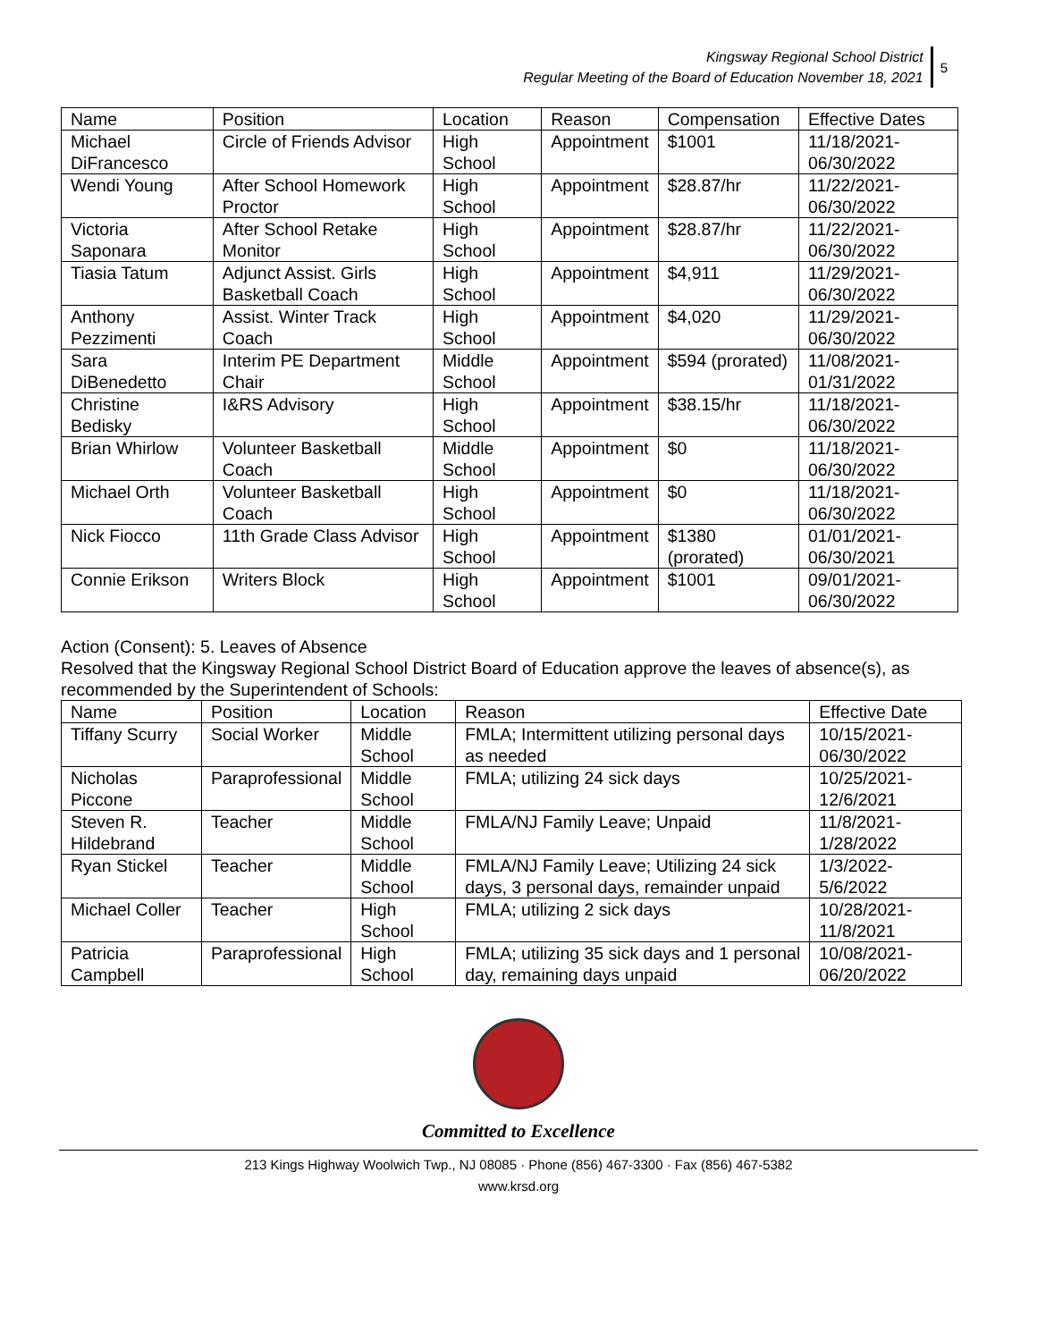Kingsway Regional School District
Regular Meeting of the Board of Education November 18, 2021
5
| Name | Position | Location | Reason | Compensation | Effective Dates |
| Michael DiFrancesco | Circle of Friends Advisor | High School | Appointment | $1001 | 11/18/2021-06/30/2022 |
| Wendi Young | After School Homework Proctor | High School | Appointment | $28.87/hr | 11/22/2021-06/30/2022 |
| Victoria Saponara | After School Retake Monitor | High School | Appointment | $28.87/hr | 11/22/2021-06/30/2022 |
| Tiasia Tatum | Adjunct Assist. Girls Basketball Coach | High School | Appointment | $4,911 | 11/29/2021-06/30/2022 |
| Anthony Pezzimenti | Assist. Winter Track Coach | High School | Appointment | $4,020 | 11/29/2021-06/30/2022 |
| Sara DiBenedetto | Interim PE Department Chair | Middle School | Appointment | $594 (prorated) | 11/08/2021-01/31/2022 |
| Christine Bedisky | I&RS Advisory | High School | Appointment | $38.15/hr | 11/18/2021-06/30/2022 |
| Brian Whirlow | Volunteer Basketball Coach | Middle School | Appointment | $0 | 11/18/2021-06/30/2022 |
| Michael Orth | Volunteer Basketball Coach | High School | Appointment | $0 | 11/18/2021-06/30/2022 |
| Nick Fiocco | 11th Grade Class Advisor | High School | Appointment | $1380 (prorated) | 01/01/2021-06/30/2021 |
| Connie Erikson | Writers Block | High School | Appointment | $1001 | 09/01/2021-06/30/2022 |
Action (Consent): 5. Leaves of Absence
Resolved that the Kingsway Regional School District Board of Education approve the leaves of absence(s), as recommended by the Superintendent of Schools:
| Name | Position | Location | Reason | Effective Date |
| Tiffany Scurry | Social Worker | Middle School | FMLA; Intermittent utilizing personal days as needed | 10/15/2021-06/30/2022 |
| Nicholas Piccone | Paraprofessional | Middle School | FMLA; utilizing 24 sick days | 10/25/2021-12/6/2021 |
| Steven R. Hildebrand | Teacher | Middle School | FMLA/NJ Family Leave; Unpaid | 11/8/2021-1/28/2022 |
| Ryan Stickel | Teacher | Middle School | FMLA/NJ Family Leave; Utilizing 24 sick days, 3 personal days, remainder unpaid | 1/3/2022-5/6/2022 |
| Michael Coller | Teacher | High School | FMLA; utilizing 2 sick days | 10/28/2021-11/8/2021 |
| Patricia Campbell | Paraprofessional | High School | FMLA; utilizing 35 sick days and 1 personal day, remaining days unpaid | 10/08/2021-06/20/2022 |
Committed to Excellence
213 Kings Highway Woolwich Twp., NJ 08085 · Phone (856) 467-3300 · Fax (856) 467-5382
www.krsd.org